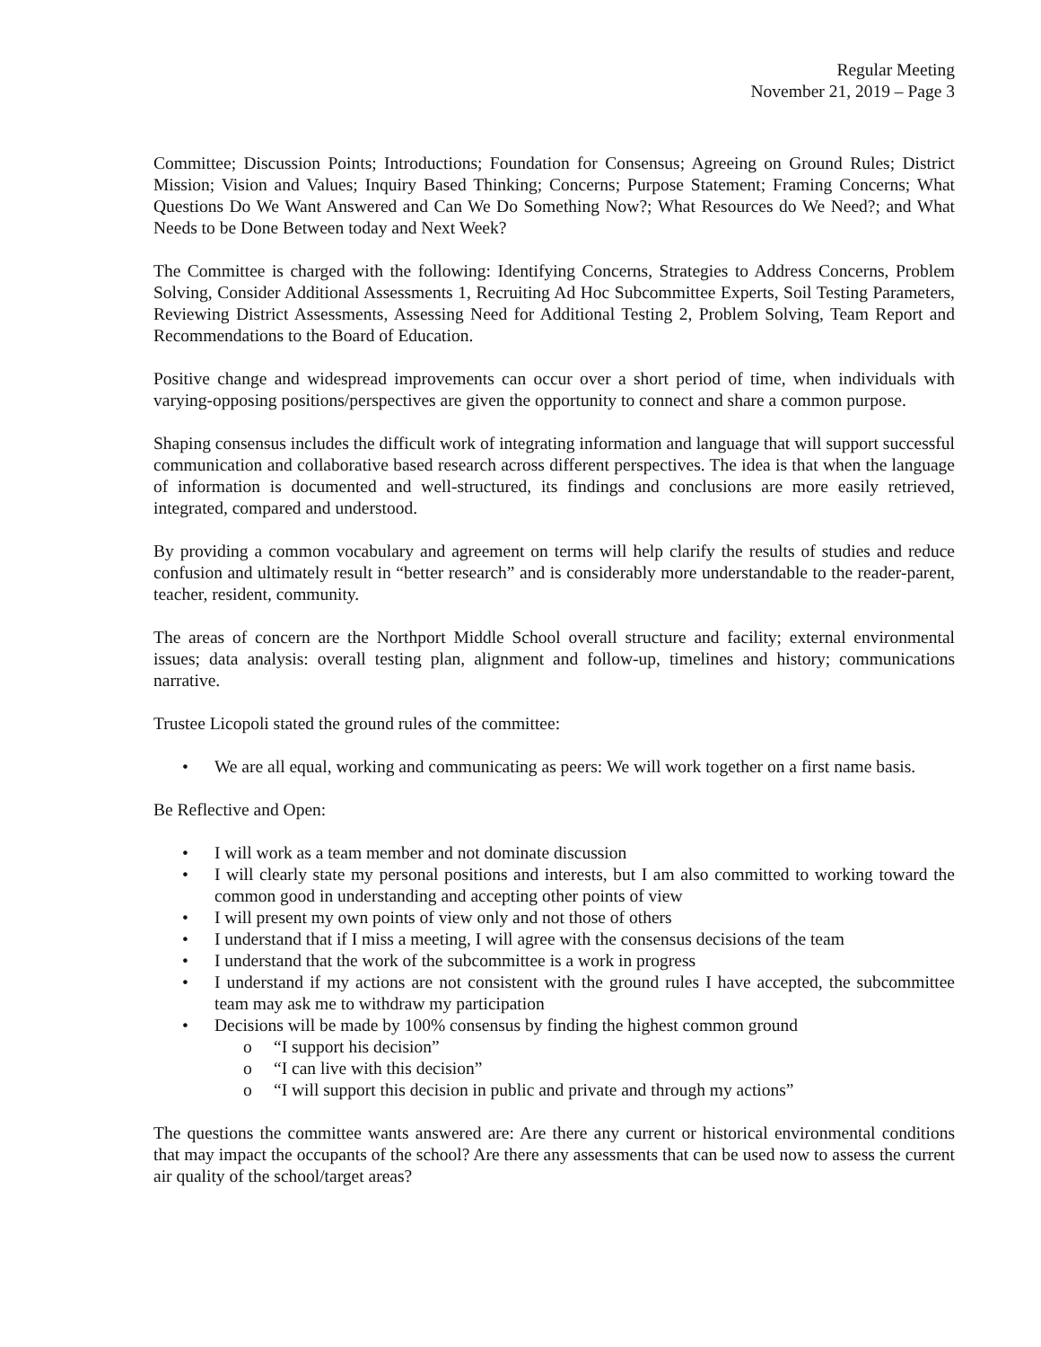Regular Meeting
November 21, 2019 – Page 3
Committee; Discussion Points; Introductions; Foundation for Consensus; Agreeing on Ground Rules; District Mission; Vision and Values; Inquiry Based Thinking; Concerns; Purpose Statement; Framing Concerns; What Questions Do We Want Answered and Can We Do Something Now?; What Resources do We Need?; and What Needs to be Done Between today and Next Week?
The Committee is charged with the following: Identifying Concerns, Strategies to Address Concerns, Problem Solving, Consider Additional Assessments 1, Recruiting Ad Hoc Subcommittee Experts, Soil Testing Parameters, Reviewing District Assessments, Assessing Need for Additional Testing 2, Problem Solving, Team Report and Recommendations to the Board of Education.
Positive change and widespread improvements can occur over a short period of time, when individuals with varying-opposing positions/perspectives are given the opportunity to connect and share a common purpose.
Shaping consensus includes the difficult work of integrating information and language that will support successful communication and collaborative based research across different perspectives. The idea is that when the language of information is documented and well-structured, its findings and conclusions are more easily retrieved, integrated, compared and understood.
By providing a common vocabulary and agreement on terms will help clarify the results of studies and reduce confusion and ultimately result in “better research” and is considerably more understandable to the reader-parent, teacher, resident, community.
The areas of concern are the Northport Middle School overall structure and facility; external environmental issues; data analysis: overall testing plan, alignment and follow-up, timelines and history; communications narrative.
Trustee Licopoli stated the ground rules of the committee:
• We are all equal, working and communicating as peers: We will work together on a first name basis.
Be Reflective and Open:
• I will work as a team member and not dominate discussion
• I will clearly state my personal positions and interests, but I am also committed to working toward the common good in understanding and accepting other points of view
• I will present my own points of view only and not those of others
• I understand that if I miss a meeting, I will agree with the consensus decisions of the team
• I understand that the work of the subcommittee is a work in progress
• I understand if my actions are not consistent with the ground rules I have accepted, the subcommittee team may ask me to withdraw my participation
• Decisions will be made by 100% consensus by finding the highest common ground
o “I support his decision”
o “I can live with this decision”
o “I will support this decision in public and private and through my actions”
The questions the committee wants answered are: Are there any current or historical environmental conditions that may impact the occupants of the school? Are there any assessments that can be used now to assess the current air quality of the school/target areas?